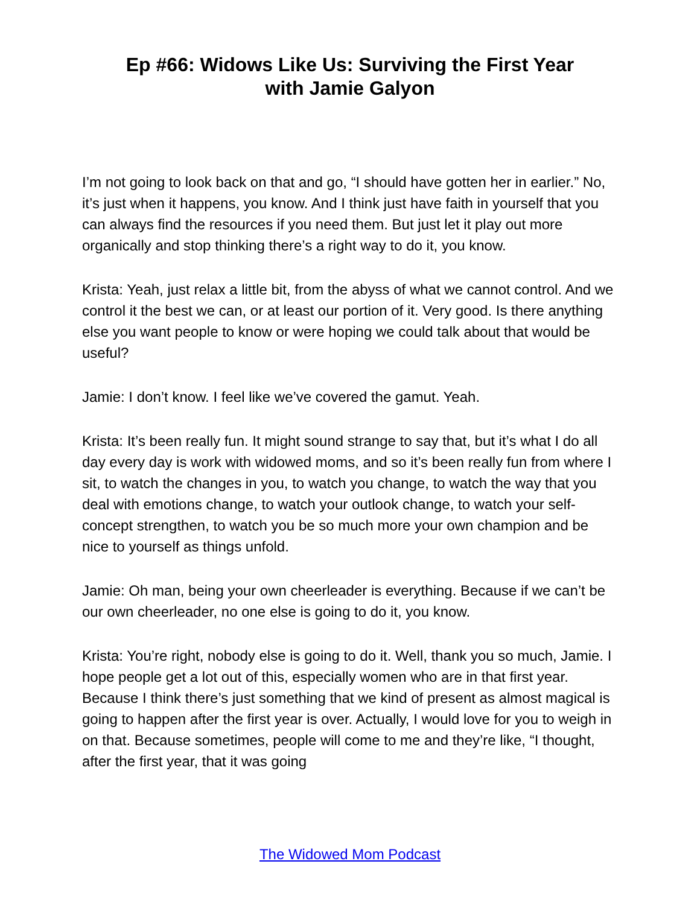Ep #66: Widows Like Us: Surviving the First Year
with Jamie Galyon
I’m not going to look back on that and go, “I should have gotten her in earlier.” No, it’s just when it happens, you know. And I think just have faith in yourself that you can always find the resources if you need them. But just let it play out more organically and stop thinking there’s a right way to do it, you know.
Krista: Yeah, just relax a little bit, from the abyss of what we cannot control. And we control it the best we can, or at least our portion of it. Very good. Is there anything else you want people to know or were hoping we could talk about that would be useful?
Jamie: I don’t know. I feel like we’ve covered the gamut. Yeah.
Krista: It’s been really fun. It might sound strange to say that, but it’s what I do all day every day is work with widowed moms, and so it’s been really fun from where I sit, to watch the changes in you, to watch you change, to watch the way that you deal with emotions change, to watch your outlook change, to watch your self-concept strengthen, to watch you be so much more your own champion and be nice to yourself as things unfold.
Jamie: Oh man, being your own cheerleader is everything. Because if we can’t be our own cheerleader, no one else is going to do it, you know.
Krista: You’re right, nobody else is going to do it. Well, thank you so much, Jamie. I hope people get a lot out of this, especially women who are in that first year. Because I think there’s just something that we kind of present as almost magical is going to happen after the first year is over. Actually, I would love for you to weigh in on that. Because sometimes, people will come to me and they’re like, “I thought, after the first year, that it was going
The Widowed Mom Podcast